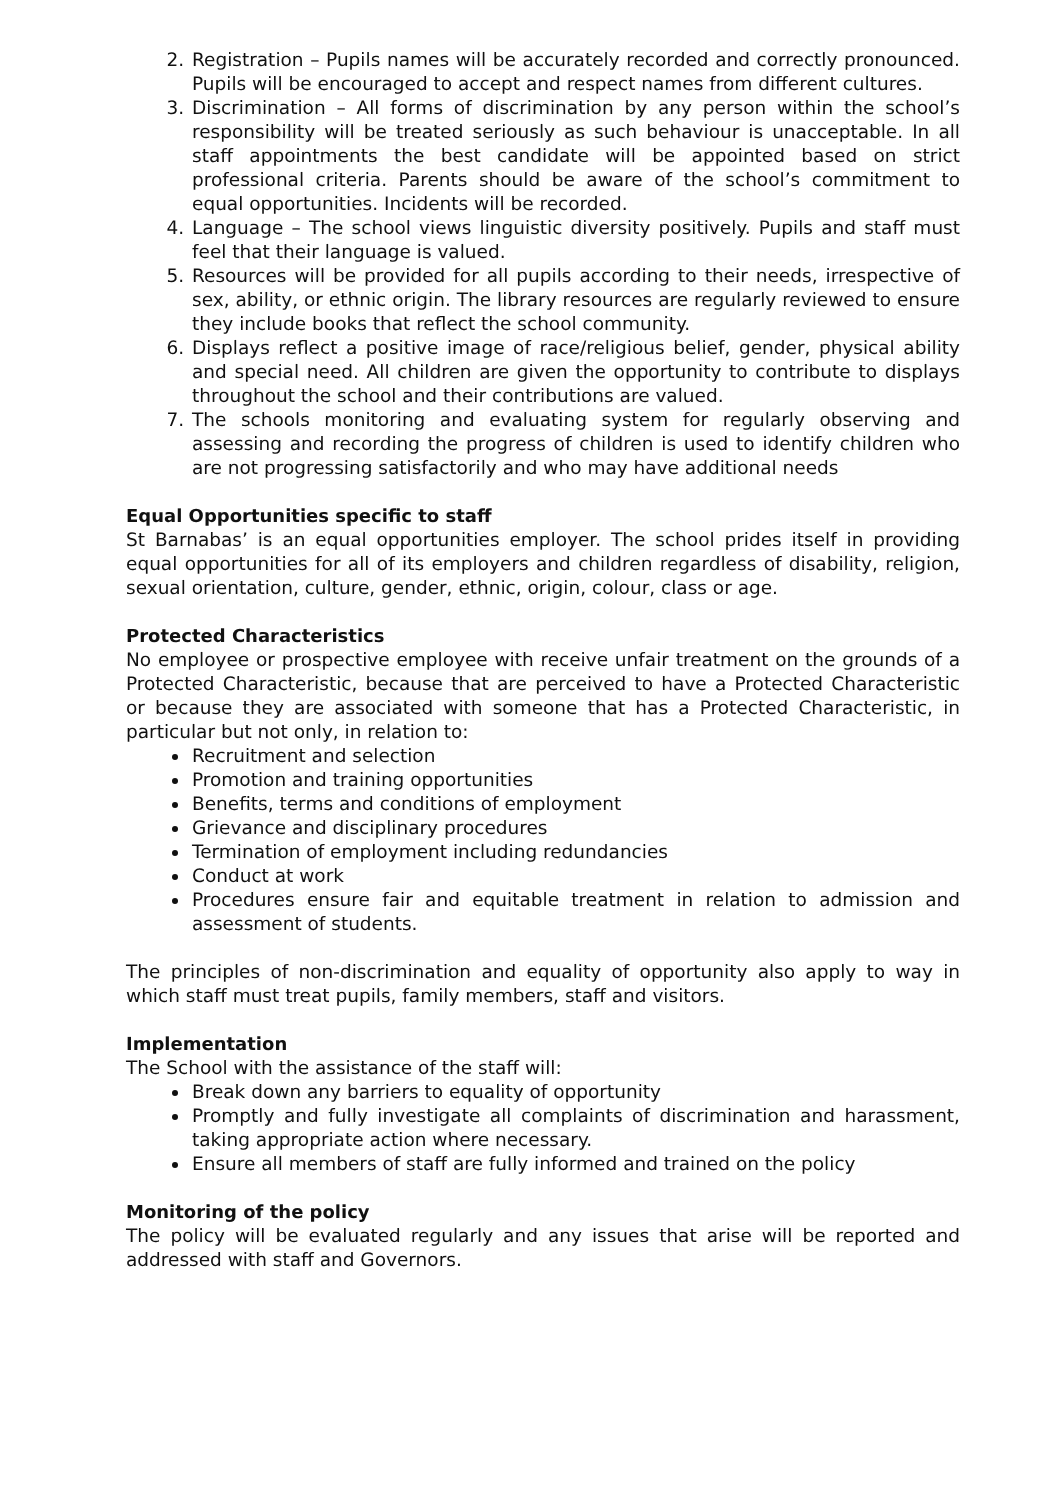2. Registration – Pupils names will be accurately recorded and correctly pronounced. Pupils will be encouraged to accept and respect names from different cultures.
3. Discrimination – All forms of discrimination by any person within the school’s responsibility will be treated seriously as such behaviour is unacceptable. In all staff appointments the best candidate will be appointed based on strict professional criteria. Parents should be aware of the school’s commitment to equal opportunities. Incidents will be recorded.
4. Language – The school views linguistic diversity positively. Pupils and staff must feel that their language is valued.
5. Resources will be provided for all pupils according to their needs, irrespective of sex, ability, or ethnic origin. The library resources are regularly reviewed to ensure they include books that reflect the school community.
6. Displays reflect a positive image of race/religious belief, gender, physical ability and special need. All children are given the opportunity to contribute to displays throughout the school and their contributions are valued.
7. The schools monitoring and evaluating system for regularly observing and assessing and recording the progress of children is used to identify children who are not progressing satisfactorily and who may have additional needs
Equal Opportunities specific to staff
St Barnabas’ is an equal opportunities employer. The school prides itself in providing equal opportunities for all of its employers and children regardless of disability, religion, sexual orientation, culture, gender, ethnic, origin, colour, class or age.
Protected Characteristics
No employee or prospective employee with receive unfair treatment on the grounds of a Protected Characteristic, because that are perceived to have a Protected Characteristic or because they are associated with someone that has a Protected Characteristic, in particular but not only, in relation to:
Recruitment and selection
Promotion and training opportunities
Benefits, terms and conditions of employment
Grievance and disciplinary procedures
Termination of employment including redundancies
Conduct at work
Procedures ensure fair and equitable treatment in relation to admission and assessment of students.
The principles of non-discrimination and equality of opportunity also apply to way in which staff must treat pupils, family members, staff and visitors.
Implementation
The School with the assistance of the staff will:
Break down any barriers to equality of opportunity
Promptly and fully investigate all complaints of discrimination and harassment, taking appropriate action where necessary.
Ensure all members of staff are fully informed and trained on the policy
Monitoring of the policy
The policy will be evaluated regularly and any issues that arise will be reported and addressed with staff and Governors.